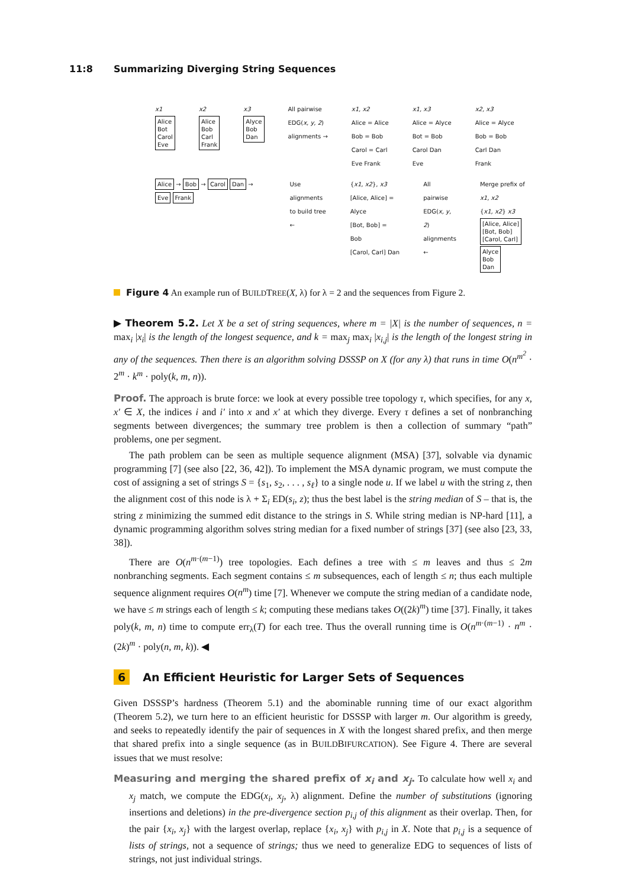11:8 Summarizing Diverging String Sequences
x1
Alice
Bot
Carol
Eve
x2
Alice
Bob
Carl
Frank
x3
Alyce
Bob
Dan
All pairwise
EDG(x, y, 2)
alignments →
x1, x2
Alice = Alice
Bob = Bob
Carol = Carl
Eve Frank
x1, x3
Alice = Alyce
Bot = Bob
Carol Dan
Eve
x2, x3
Alice = Alyce
Bob = Bob
Carl Dan
Frank
Alice → Bob → Carol Dan → Eve Frank
Use alignments
to build tree ←
{x1, x2}, x3
[Alice, Alice] = Alyce
[Bot, Bob] = Bob
[Carol, Carl] Dan
All pairwise
EDG(x, y, 2)
alignments ←
Merge prefix of x1, x2
{x1, x2} x3
[Alice, Alice]
[Bot, Bob]
[Carol, Carl] Alyce
Bob
Dan
Figure 4 An example run of BUILDTREE(X, λ) for λ = 2 and the sequences from Figure 2.
▶ Theorem 5.2. Let X be a set of string sequences, where m = |X| is the number of sequences, n = max<sub>i</sub> |x<sub>i</sub>| is the length of the longest sequence, and k = max<sub>j</sub> max<sub>i</sub> |x<sub>i,j</sub>| is the length of the longest string in any of the sequences. Then there is an algorithm solving DSSSP on X (for any λ) that runs in time O(n<sup>m<sup>2</sup></sup> · 2<sup>m</sup> · k<sup>m</sup> · poly(k, m, n)).
Proof. The approach is brute force: we look at every possible tree topology τ, which specifies, for any x, x′ ∈ X, the indices i and i′ into x and x′ at which they diverge. Every τ defines a set of nonbranching segments between divergences; the summary tree problem is then a collection of summary “path” problems, one per segment.
The path problem can be seen as multiple sequence alignment (MSA) [37], solvable via dynamic programming [7] (see also [22, 36, 42]). To implement the MSA dynamic program, we must compute the cost of assigning a set of strings S = {s<sub>1</sub>, s<sub>2</sub>, . . . , s<sub>ℓ</sub>} to a single node u. If we label u with the string z, then the alignment cost of this node is λ + Σ<sub>i</sub> ED(s<sub>i</sub>, z); thus the best label is the string median of S – that is, the string z minimizing the summed edit distance to the strings in S. While string median is NP-hard [11], a dynamic programming algorithm solves string median for a fixed number of strings [37] (see also [23, 33, 38]).
There are O(n<sup>m·(m−1)</sup>) tree topologies. Each defines a tree with ≤ m leaves and thus ≤ 2m nonbranching segments. Each segment contains ≤ m subsequences, each of length ≤ n; thus each multiple sequence alignment requires O(n<sup>m</sup>) time [7]. Whenever we compute the string median of a candidate node, we have ≤ m strings each of length ≤ k; computing these medians takes O((2k)<sup>m</sup>) time [37]. Finally, it takes poly(k, m, n) time to compute err<sub>λ</sub>(T) for each tree. Thus the overall running time is O(n<sup>m·(m−1)</sup> · n<sup>m</sup> · (2k)<sup>m</sup> · poly(n, m, k)). ◀
6 An Efficient Heuristic for Larger Sets of Sequences
Given DSSSP’s hardness (Theorem 5.1) and the abominable running time of our exact algorithm (Theorem 5.2), we turn here to an efficient heuristic for DSSSP with larger m. Our algorithm is greedy, and seeks to repeatedly identify the pair of sequences in X with the longest shared prefix, and then merge that shared prefix into a single sequence (as in BUILDBIFURCATION). See Figure 4. There are several issues that we must resolve:
Measuring and merging the shared prefix of x<sub>i</sub> and x<sub>j</sub>. To calculate how well x<sub>i</sub> and x<sub>j</sub> match, we compute the EDG(x<sub>i</sub>, x<sub>j</sub>, λ) alignment. Define the number of substitutions (ignoring insertions and deletions) in the pre-divergence section p<sub>i,j</sub> of this alignment as their overlap. Then, for the pair {x<sub>i</sub>, x<sub>j</sub>} with the largest overlap, replace {x<sub>i</sub>, x<sub>j</sub>} with p<sub>i,j</sub> in X. Note that p<sub>i,j</sub> is a sequence of lists of strings, not a sequence of strings; thus we need to generalize EDG to sequences of lists of strings, not just individual strings.